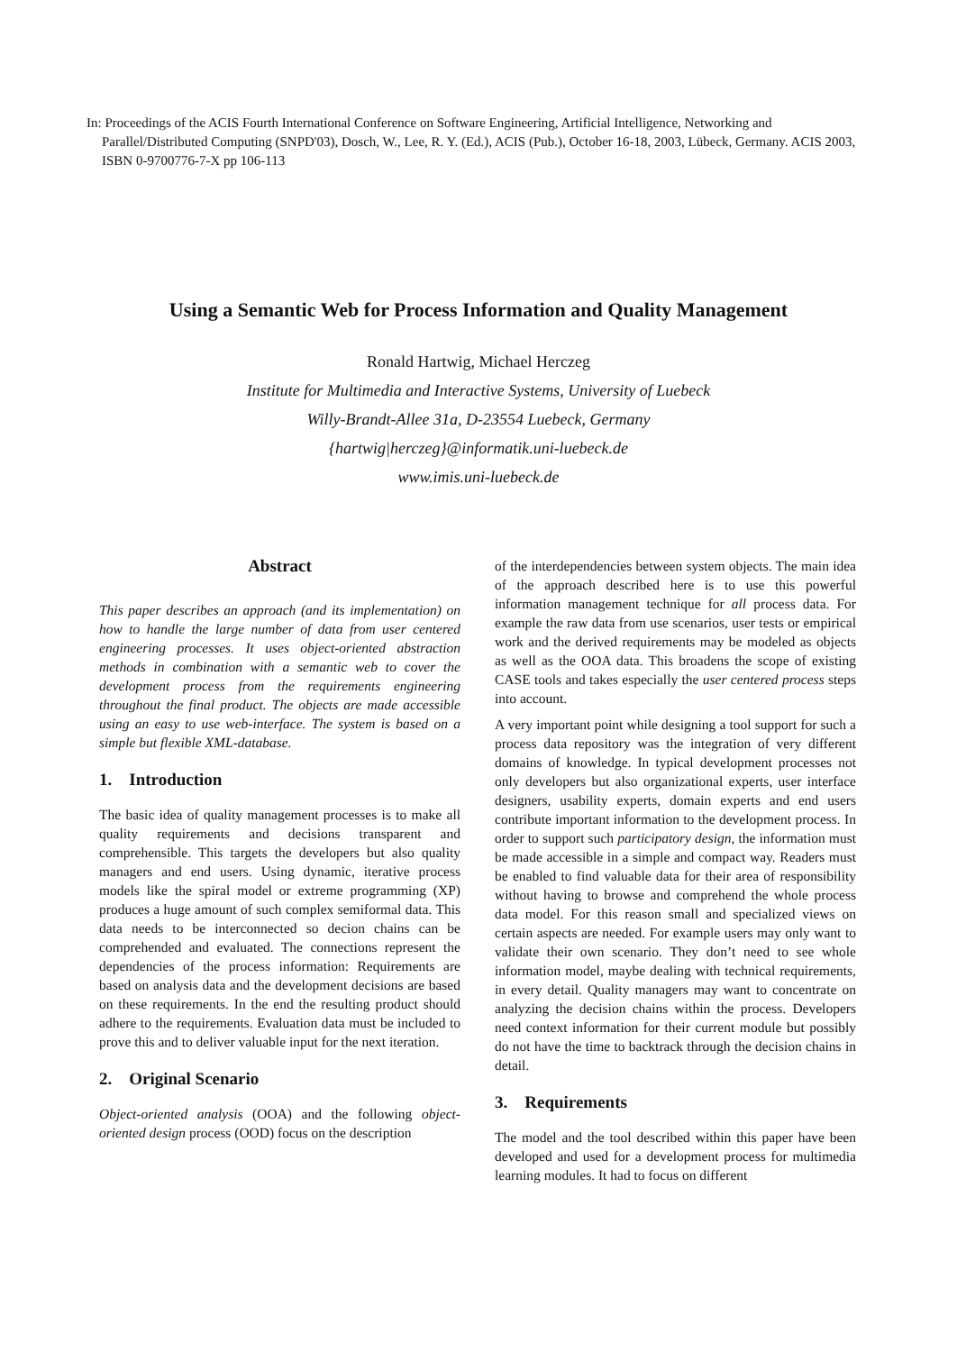In: Proceedings of the ACIS Fourth International Conference on Software Engineering, Artificial Intelligence, Networking and Parallel/Distributed Computing (SNPD'03), Dosch, W., Lee, R. Y. (Ed.), ACIS (Pub.), October 16-18, 2003, Lübeck, Germany. ACIS 2003, ISBN 0-9700776-7-X pp 106-113
Using a Semantic Web for Process Information and Quality Management
Ronald Hartwig, Michael Herczeg
Institute for Multimedia and Interactive Systems, University of Luebeck
Willy-Brandt-Allee 31a, D-23554 Luebeck, Germany
{hartwig|herczeg}@informatik.uni-luebeck.de
www.imis.uni-luebeck.de
Abstract
This paper describes an approach (and its implementation) on how to handle the large number of data from user centered engineering processes. It uses object-oriented abstraction methods in combination with a semantic web to cover the development process from the requirements engineering throughout the final product. The objects are made accessible using an easy to use web-interface. The system is based on a simple but flexible XML-database.
1. Introduction
The basic idea of quality management processes is to make all quality requirements and decisions transparent and comprehensible. This targets the developers but also quality managers and end users. Using dynamic, iterative process models like the spiral model or extreme programming (XP) produces a huge amount of such complex semiformal data. This data needs to be interconnected so decion chains can be comprehended and evaluated. The connections represent the dependencies of the process information: Requirements are based on analysis data and the development decisions are based on these requirements. In the end the resulting product should adhere to the requirements. Evaluation data must be included to prove this and to deliver valuable input for the next iteration.
2. Original Scenario
Object-oriented analysis (OOA) and the following object-oriented design process (OOD) focus on the description
of the interdependencies between system objects. The main idea of the approach described here is to use this powerful information management technique for all process data. For example the raw data from use scenarios, user tests or empirical work and the derived requirements may be modeled as objects as well as the OOA data. This broadens the scope of existing CASE tools and takes especially the user centered process steps into account.
A very important point while designing a tool support for such a process data repository was the integration of very different domains of knowledge. In typical development processes not only developers but also organizational experts, user interface designers, usability experts, domain experts and end users contribute important information to the development process. In order to support such participatory design, the information must be made accessible in a simple and compact way. Readers must be enabled to find valuable data for their area of responsibility without having to browse and comprehend the whole process data model. For this reason small and specialized views on certain aspects are needed. For example users may only want to validate their own scenario. They don’t need to see whole information model, maybe dealing with technical requirements, in every detail. Quality managers may want to concentrate on analyzing the decision chains within the process. Developers need context information for their current module but possibly do not have the time to backtrack through the decision chains in detail.
3. Requirements
The model and the tool described within this paper have been developed and used for a development process for multimedia learning modules. It had to focus on different